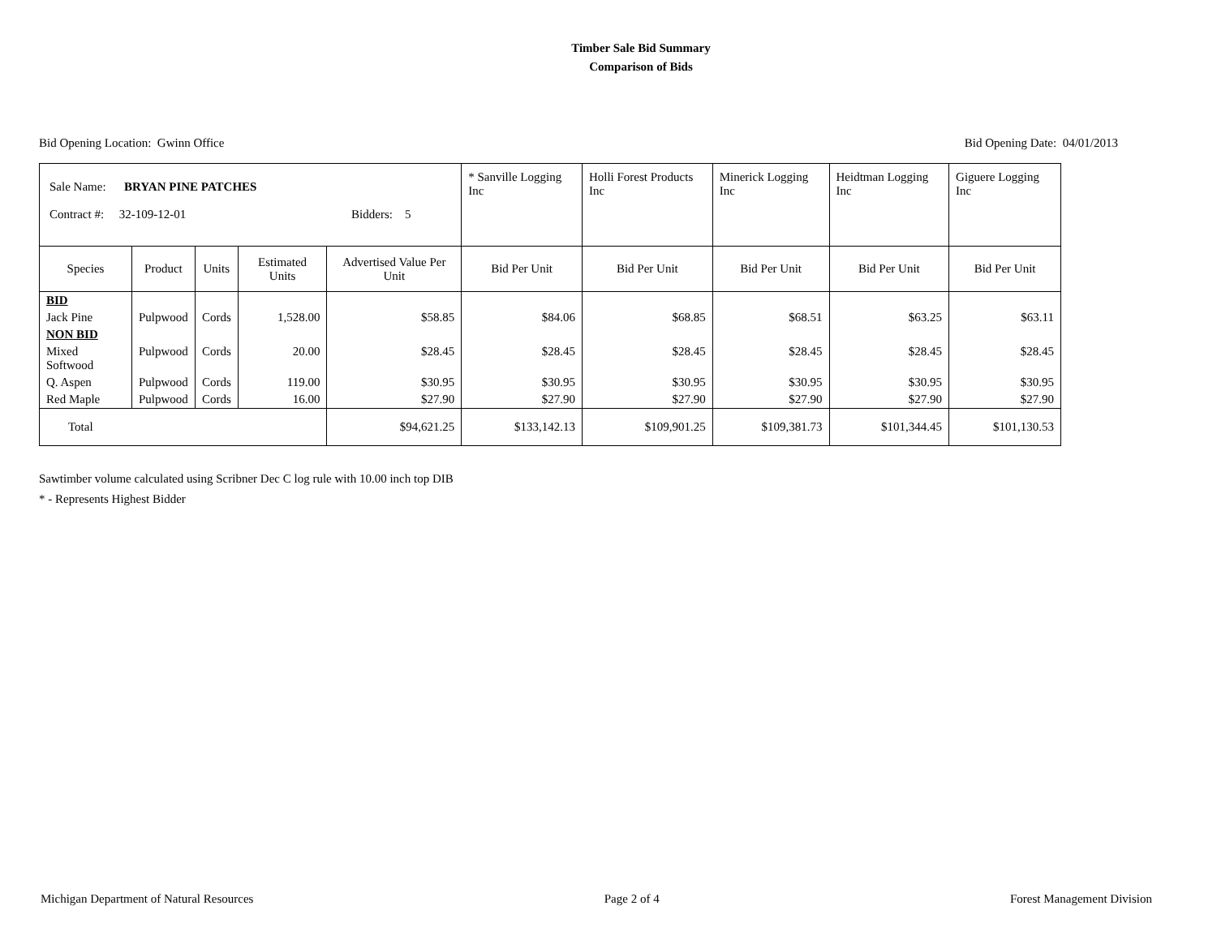Timber Sale Bid Summary
Comparison of Bids
Bid Opening Location: Gwinn Office Bid Opening Date: 04/01/2013
| Sale Name: BRYAN PINE PATCHES Contract #: 32-109-12-01 Bidders: 5 | | | | | * Sanville Logging Inc | Holli Forest Products Inc | Minerick Logging Inc | Heidtman Logging Inc | Giguere Logging Inc |
| Species | Product | Units | Estimated Units | Advertised Value Per Unit | Bid Per Unit | Bid Per Unit | Bid Per Unit | Bid Per Unit | Bid Per Unit |
| BID | | | | | | | | | |
| Jack Pine | Pulpwood | Cords | 1,528.00 | $58.85 | $84.06 | $68.85 | $68.51 | $63.25 | $63.11 |
| NON BID | | | | | | | | | |
| Mixed Softwood | Pulpwood | Cords | 20.00 | $28.45 | $28.45 | $28.45 | $28.45 | $28.45 | $28.45 |
| Q. Aspen | Pulpwood | Cords | 119.00 | $30.95 | $30.95 | $30.95 | $30.95 | $30.95 | $30.95 |
| Red Maple | Pulpwood | Cords | 16.00 | $27.90 | $27.90 | $27.90 | $27.90 | $27.90 | $27.90 |
| Total | | | | $94,621.25 | $133,142.13 | $109,901.25 | $109,381.73 | $101,344.45 | $101,130.53 |
Sawtimber volume calculated using Scribner Dec C log rule with 10.00 inch top DIB
* - Represents Highest Bidder
Michigan Department of Natural Resources Page 2 of 4 Forest Management Division